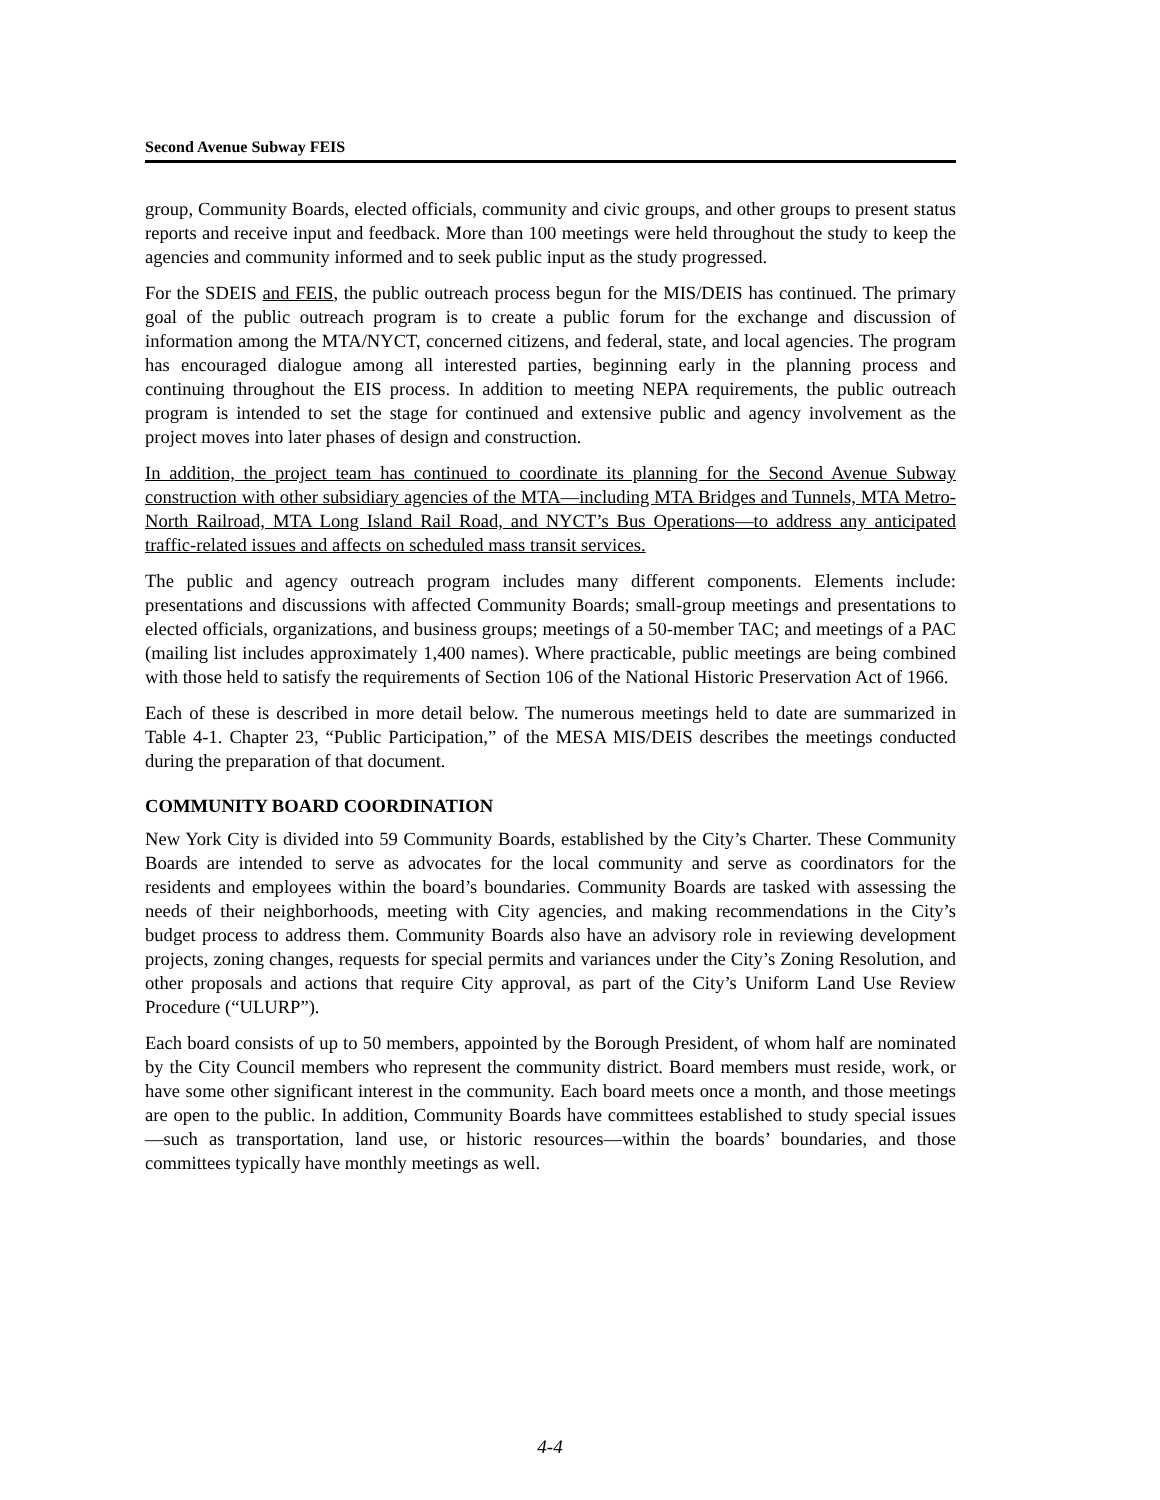Second Avenue Subway FEIS
group, Community Boards, elected officials, community and civic groups, and other groups to present status reports and receive input and feedback. More than 100 meetings were held throughout the study to keep the agencies and community informed and to seek public input as the study progressed.
For the SDEIS and FEIS, the public outreach process begun for the MIS/DEIS has continued. The primary goal of the public outreach program is to create a public forum for the exchange and discussion of information among the MTA/NYCT, concerned citizens, and federal, state, and local agencies. The program has encouraged dialogue among all interested parties, beginning early in the planning process and continuing throughout the EIS process. In addition to meeting NEPA requirements, the public outreach program is intended to set the stage for continued and extensive public and agency involvement as the project moves into later phases of design and construction.
In addition, the project team has continued to coordinate its planning for the Second Avenue Subway construction with other subsidiary agencies of the MTA—including MTA Bridges and Tunnels, MTA Metro-North Railroad, MTA Long Island Rail Road, and NYCT’s Bus Operations—to address any anticipated traffic-related issues and affects on scheduled mass transit services.
The public and agency outreach program includes many different components. Elements include: presentations and discussions with affected Community Boards; small-group meetings and presentations to elected officials, organizations, and business groups; meetings of a 50-member TAC; and meetings of a PAC (mailing list includes approximately 1,400 names). Where practicable, public meetings are being combined with those held to satisfy the requirements of Section 106 of the National Historic Preservation Act of 1966.
Each of these is described in more detail below. The numerous meetings held to date are summarized in Table 4-1. Chapter 23, “Public Participation,” of the MESA MIS/DEIS describes the meetings conducted during the preparation of that document.
COMMUNITY BOARD COORDINATION
New York City is divided into 59 Community Boards, established by the City’s Charter. These Community Boards are intended to serve as advocates for the local community and serve as coordinators for the residents and employees within the board’s boundaries. Community Boards are tasked with assessing the needs of their neighborhoods, meeting with City agencies, and making recommendations in the City’s budget process to address them. Community Boards also have an advisory role in reviewing development projects, zoning changes, requests for special permits and variances under the City’s Zoning Resolution, and other proposals and actions that require City approval, as part of the City’s Uniform Land Use Review Procedure (“ULURP”).
Each board consists of up to 50 members, appointed by the Borough President, of whom half are nominated by the City Council members who represent the community district. Board members must reside, work, or have some other significant interest in the community. Each board meets once a month, and those meetings are open to the public. In addition, Community Boards have committees established to study special issues—such as transportation, land use, or historic resources—within the boards’ boundaries, and those committees typically have monthly meetings as well.
4-4